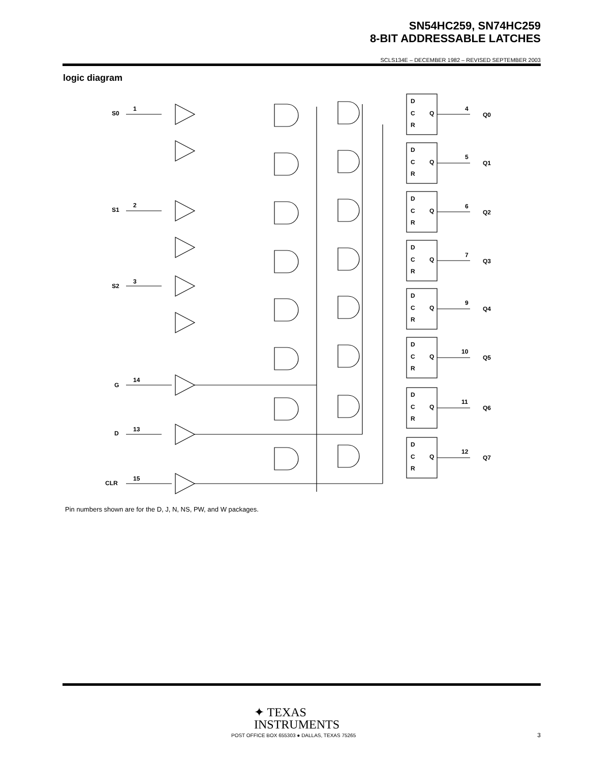SN54HC259, SN74HC259
8-BIT ADDRESSABLE LATCHES
SCLS134E – DECEMBER 1982 – REVISED SEPTEMBER 2003
logic diagram
S0
1
S1
2
S2
3
G
14
D
13
CLR
15
D
C
R
Q
4
Q0
5
Q1
6
Q2
7
Q3
9
Q4
10
Q5
11
Q6
12
Q7
Pin numbers shown are for the D, J, N, NS, PW, and W packages.
✦ TEXAS
INSTRUMENTS
POST OFFICE BOX 655303 ● DALLAS, TEXAS 75265
3